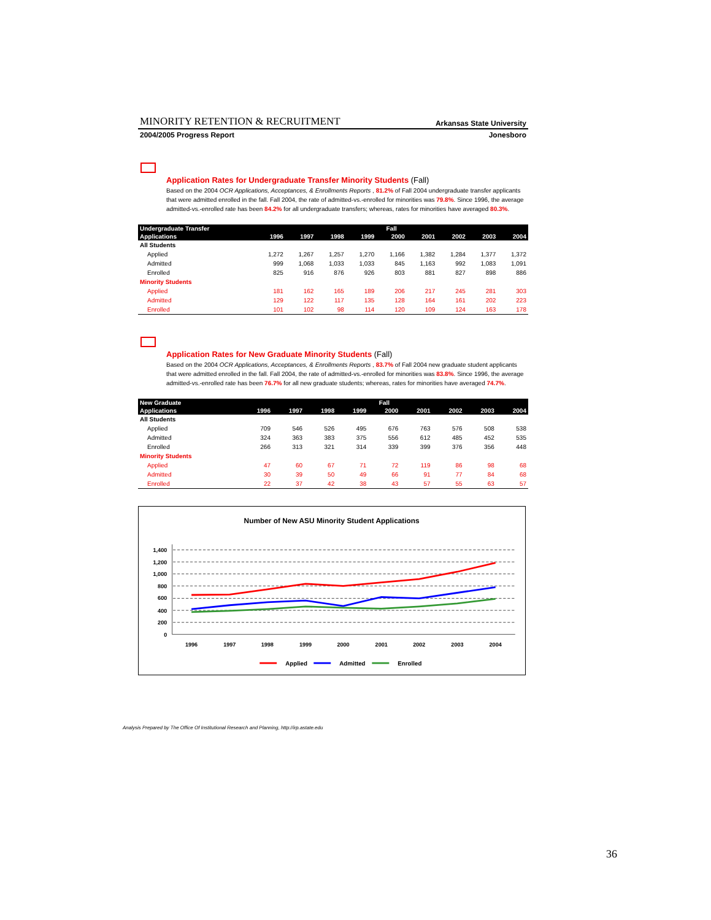MINORITY RETENTION & RECRUITMENT Arkansas State University
2004/2005 Progress Report Jonesboro
Application Rates for Undergraduate Transfer Minority Students (Fall)
Based on the 2004 OCR Applications, Acceptances, & Enrollments Reports , 81.2% of Fall 2004 undergraduate transfer applicants that were admitted enrolled in the fall. Fall 2004, the rate of admitted-vs.-enrolled for minorities was 79.8%. Since 1996, the average admitted-vs.-enrolled rate has been 84.2% for all undergraduate transfers; whereas, rates for minorities have averaged 80.3%.
| Undergraduate Transfer | Fall | | | | | | | | |
| --- | --- | --- | --- | --- | --- | --- | --- | --- | --- |
| Applications | 1996 | 1997 | 1998 | 1999 | 2000 | 2001 | 2002 | 2003 | 2004 |
| All Students | | | | | | | | | |
| Applied | 1,272 | 1,267 | 1,257 | 1,270 | 1,166 | 1,382 | 1,284 | 1,377 | 1,372 |
| Admitted | 999 | 1,068 | 1,033 | 1,033 | 845 | 1,163 | 992 | 1,083 | 1,091 |
| Enrolled | 825 | 916 | 876 | 926 | 803 | 881 | 827 | 898 | 886 |
| Minority Students | | | | | | | | | |
| Applied | 181 | 162 | 165 | 189 | 206 | 217 | 245 | 281 | 303 |
| Admitted | 129 | 122 | 117 | 135 | 128 | 164 | 161 | 202 | 223 |
| Enrolled | 101 | 102 | 98 | 114 | 120 | 109 | 124 | 163 | 178 |
Application Rates for New Graduate Minority Students (Fall)
Based on the 2004 OCR Applications, Acceptances, & Enrollments Reports , 83.7% of Fall 2004 new graduate student applicants that were admitted enrolled in the fall. Fall 2004, the rate of admitted-vs.-enrolled for minorities was 83.8%. Since 1996, the average admitted-vs.-enrolled rate has been 76.7% for all new graduate students; whereas, rates for minorities have averaged 74.7%.
| New Graduate | Fall | | | | | | | | |
| --- | --- | --- | --- | --- | --- | --- | --- | --- | --- |
| Applications | 1996 | 1997 | 1998 | 1999 | 2000 | 2001 | 2002 | 2003 | 2004 |
| All Students | | | | | | | | | |
| Applied | 709 | 546 | 526 | 495 | 676 | 763 | 576 | 508 | 538 |
| Admitted | 324 | 363 | 383 | 375 | 556 | 612 | 485 | 452 | 535 |
| Enrolled | 266 | 313 | 321 | 314 | 339 | 399 | 376 | 356 | 448 |
| Minority Students | | | | | | | | | |
| Applied | 47 | 60 | 67 | 71 | 72 | 119 | 86 | 98 | 68 |
| Admitted | 30 | 39 | 50 | 49 | 66 | 91 | 77 | 84 | 68 |
| Enrolled | 22 | 37 | 42 | 38 | 43 | 57 | 55 | 63 | 57 |
Number of New ASU Minority Student Applications
1,400
1,200
1,000
800
600
400
200
0
1996
1997
1998
1999
2000
2001
2002
2003
2004
Applied
Admitted
Enrolled
Analysis Prepared by The Office Of Institutional Research and Planning, http://irp.astate.edu
36